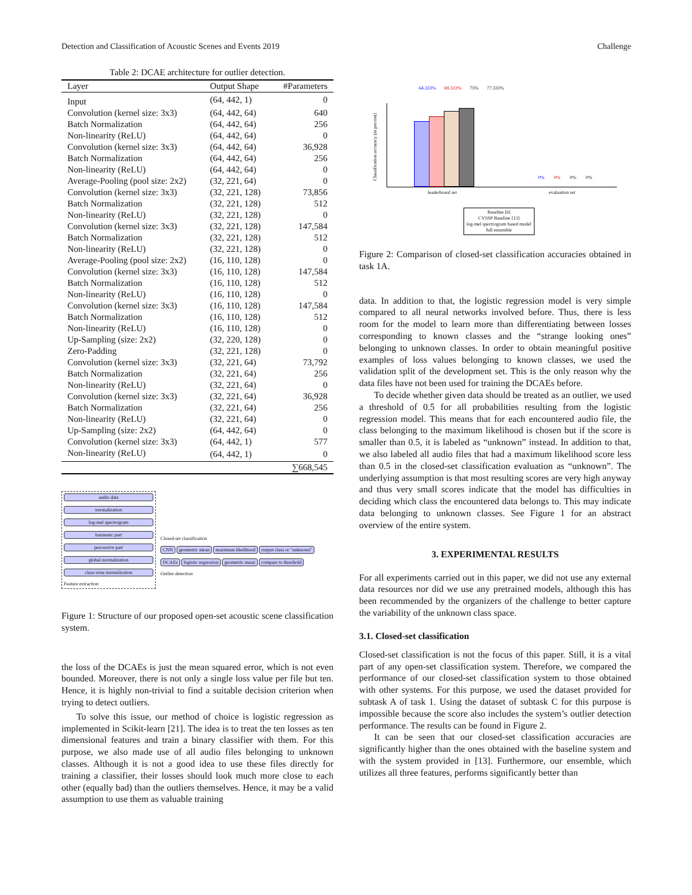Detection and Classification of Acoustic Scenes and Events 2019 Challenge
Table 2: DCAE architecture for outlier detection.
| Layer | Output Shape | #Parameters |
| --- | --- | --- |
| Input | (64, 442, 1) | 0 |
| Convolution (kernel size: 3x3) | (64, 442, 64) | 640 |
| Batch Normalization | (64, 442, 64) | 256 |
| Non-linearity (ReLU) | (64, 442, 64) | 0 |
| Convolution (kernel size: 3x3) | (64, 442, 64) | 36,928 |
| Batch Normalization | (64, 442, 64) | 256 |
| Non-linearity (ReLU) | (64, 442, 64) | 0 |
| Average-Pooling (pool size: 2x2) | (32, 221, 64) | 0 |
| Convolution (kernel size: 3x3) | (32, 221, 128) | 73,856 |
| Batch Normalization | (32, 221, 128) | 512 |
| Non-linearity (ReLU) | (32, 221, 128) | 0 |
| Convolution (kernel size: 3x3) | (32, 221, 128) | 147,584 |
| Batch Normalization | (32, 221, 128) | 512 |
| Non-linearity (ReLU) | (32, 221, 128) | 0 |
| Average-Pooling (pool size: 2x2) | (16, 110, 128) | 0 |
| Convolution (kernel size: 3x3) | (16, 110, 128) | 147,584 |
| Batch Normalization | (16, 110, 128) | 512 |
| Non-linearity (ReLU) | (16, 110, 128) | 0 |
| Convolution (kernel size: 3x3) | (16, 110, 128) | 147,584 |
| Batch Normalization | (16, 110, 128) | 512 |
| Non-linearity (ReLU) | (16, 110, 128) | 0 |
| Up-Sampling (size: 2x2) | (32, 220, 128) | 0 |
| Zero-Padding | (32, 221, 128) | 0 |
| Convolution (kernel size: 3x3) | (32, 221, 64) | 73,792 |
| Batch Normalization | (32, 221, 64) | 256 |
| Non-linearity (ReLU) | (32, 221, 64) | 0 |
| Convolution (kernel size: 3x3) | (32, 221, 64) | 36,928 |
| Batch Normalization | (32, 221, 64) | 256 |
| Non-linearity (ReLU) | (32, 221, 64) | 0 |
| Up-Sampling (size: 2x2) | (64, 442, 64) | 0 |
| Convolution (kernel size: 3x3) | (64, 442, 1) | 577 |
| Non-linearity (ReLU) | (64, 442, 1) | 0 |
| | | ∑668,545 |
audio data
normalization
log-mel spectrogram
harmonic part
percussive part
global normalization
class-wise normalization
Feature extraction
Closed-set classification
CNN geometric mean maximum likelihood output class or "unknown"
DCAEs logistic regression geometric mean compare to threshold
Outlier detection
Figure 1: Structure of our proposed open-set acoustic scene classification system.
the loss of the DCAEs is just the mean squared error, which is not even bounded. Moreover, there is not only a single loss value per file but ten. Hence, it is highly non-trivial to find a suitable decision criterion when trying to detect outliers.
To solve this issue, our method of choice is logistic regression as implemented in Scikit-learn [21]. The idea is to treat the ten losses as ten dimensional features and train a binary classifier with them. For this purpose, we also made use of all audio files belonging to unknown classes. Although it is not a good idea to use these files directly for training a classifier, their losses should look much more close to each other (equally bad) than the outliers themselves. Hence, it may be a valid assumption to use them as valuable training
Classification accuracy (in percent)
64.333% 69.333% 75% 77.333%
0% 0% 0% 0%
leaderboard set evaluation set
Baseline [6]
CVSSP Baseline [13]
log-mel spectrogram based model
full ensemble
Figure 2: Comparison of closed-set classification accuracies obtained in task 1A.
data. In addition to that, the logistic regression model is very simple compared to all neural networks involved before. Thus, there is less room for the model to learn more than differentiating between losses corresponding to known classes and the “strange looking ones” belonging to unknown classes. In order to obtain meaningful positive examples of loss values belonging to known classes, we used the validation split of the development set. This is the only reason why the data files have not been used for training the DCAEs before.
To decide whether given data should be treated as an outlier, we used a threshold of 0.5 for all probabilities resulting from the logistic regression model. This means that for each encountered audio file, the class belonging to the maximum likelihood is chosen but if the score is smaller than 0.5, it is labeled as “unknown” instead. In addition to that, we also labeled all audio files that had a maximum likelihood score less than 0.5 in the closed-set classification evaluation as “unknown”. The underlying assumption is that most resulting scores are very high anyway and thus very small scores indicate that the model has difficulties in deciding which class the encountered data belongs to. This may indicate data belonging to unknown classes. See Figure 1 for an abstract overview of the entire system.
3. EXPERIMENTAL RESULTS
For all experiments carried out in this paper, we did not use any external data resources nor did we use any pretrained models, although this has been recommended by the organizers of the challenge to better capture the variability of the unknown class space.
3.1. Closed-set classification
Closed-set classification is not the focus of this paper. Still, it is a vital part of any open-set classification system. Therefore, we compared the performance of our closed-set classification system to those obtained with other systems. For this purpose, we used the dataset provided for subtask A of task 1. Using the dataset of subtask C for this purpose is impossible because the score also includes the system’s outlier detection performance. The results can be found in Figure 2.
It can be seen that our closed-set classification accuracies are significantly higher than the ones obtained with the baseline system and with the system provided in [13]. Furthermore, our ensemble, which utilizes all three features, performs significantly better than